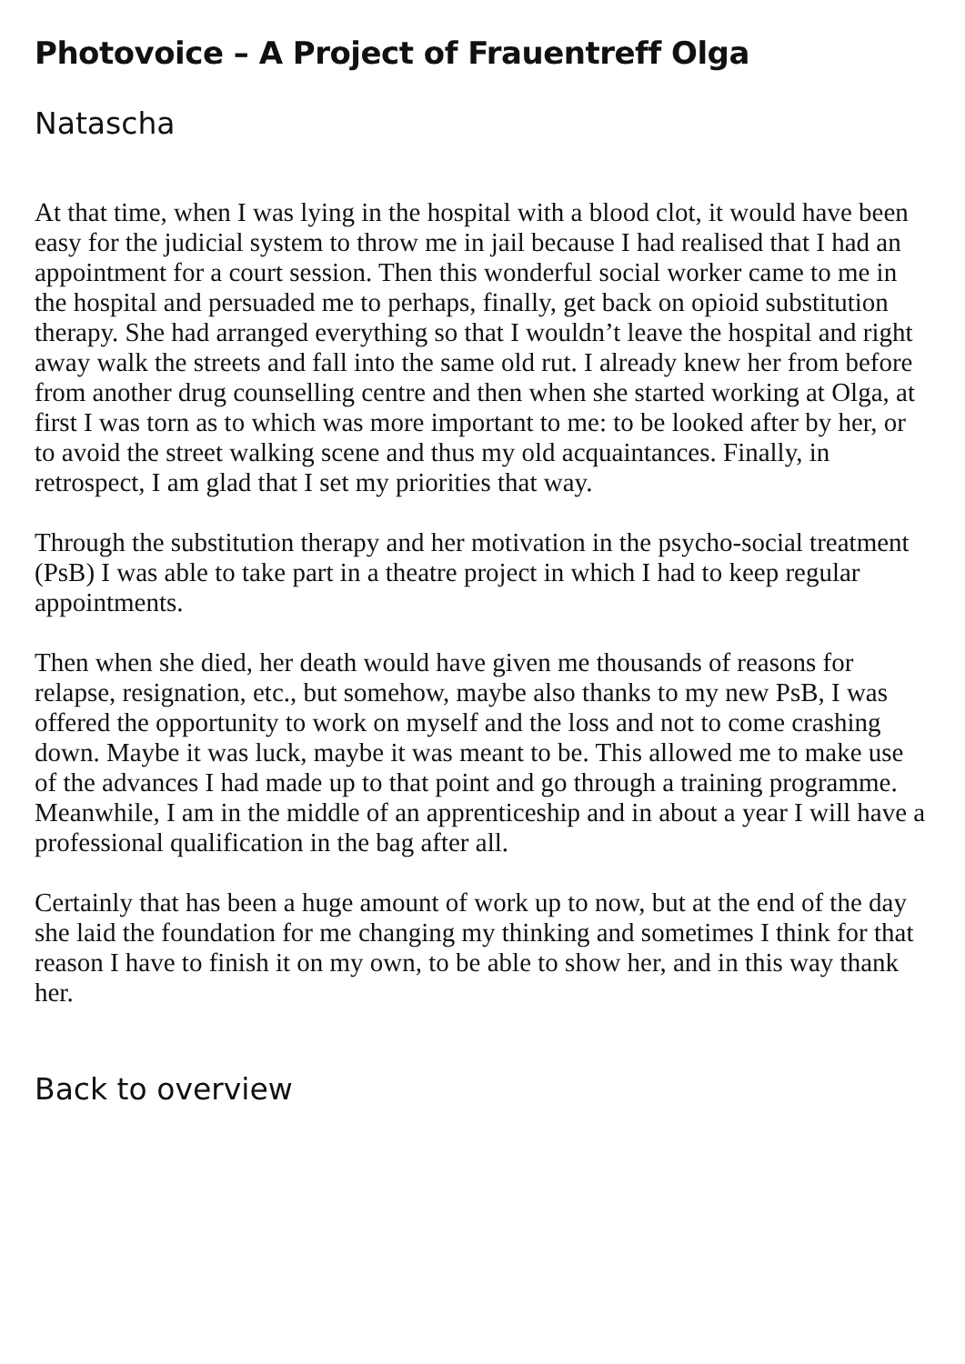Photovoice – A Project of Frauentreff Olga
Natascha
At that time, when I was lying in the hospital with a blood clot, it would have been easy for the judicial system to throw me in jail because I had realised that I had an appointment for a court session. Then this wonderful social worker came to me in the hospital and persuaded me to perhaps, finally, get back on opioid substitution therapy. She had arranged everything so that I wouldn’t leave the hospital and right away walk the streets and fall into the same old rut. I already knew her from before from another drug counselling centre and then when she started working at Olga, at first I was torn as to which was more important to me: to be looked after by her, or to avoid the street walking scene and thus my old acquaintances. Finally, in retrospect, I am glad that I set my priorities that way.
Through the substitution therapy and her motivation in the psycho-social treatment (PsB) I was able to take part in a theatre project in which I had to keep regular appointments.
Then when she died, her death would have given me thousands of reasons for relapse, resignation, etc., but somehow, maybe also thanks to my new PsB, I was offered the opportunity to work on myself and the loss and not to come crashing down. Maybe it was luck, maybe it was meant to be. This allowed me to make use of the advances I had made up to that point and go through a training programme. Meanwhile, I am in the middle of an apprenticeship and in about a year I will have a professional qualification in the bag after all.
Certainly that has been a huge amount of work up to now, but at the end of the day she laid the foundation for me changing my thinking and sometimes I think for that reason I have to finish it on my own, to be able to show her, and in this way thank her.
Back to overview